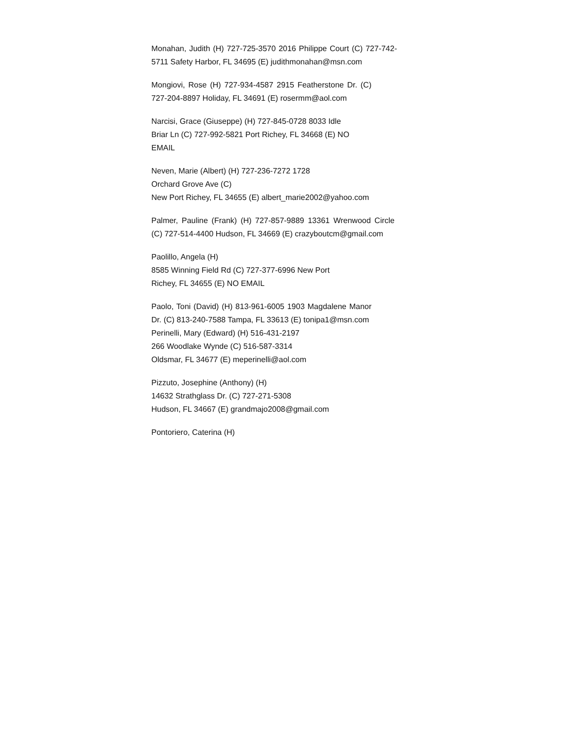Monahan, Judith (H) 727-725-3570 2016 Philippe Court (C) 727-742-5711 Safety Harbor, FL 34695 (E) judithmonahan@msn.com
Mongiovi, Rose (H) 727-934-4587 2915 Featherstone Dr. (C) 727-204-8897 Holiday, FL 34691 (E) rosermm@aol.com
Narcisi, Grace (Giuseppe) (H) 727-845-0728 8033 Idle Briar Ln (C) 727-992-5821 Port Richey, FL 34668 (E) NO EMAIL
Neven, Marie (Albert) (H) 727-236-7272 1728
Orchard Grove Ave (C)
New Port Richey, FL 34655 (E) albert_marie2002@yahoo.com
Palmer, Pauline (Frank) (H) 727-857-9889 13361 Wrenwood Circle (C) 727-514-4400 Hudson, FL 34669 (E) crazyboutcm@gmail.com
Paolillo, Angela (H)
8585 Winning Field Rd (C) 727-377-6996 New Port
Richey, FL 34655 (E) NO EMAIL
Paolo, Toni (David) (H) 813-961-6005 1903 Magdalene Manor Dr. (C) 813-240-7588 Tampa, FL 33613 (E) tonipa1@msn.com
Perinelli, Mary (Edward) (H) 516-431-2197
266 Woodlake Wynde (C) 516-587-3314
Oldsmar, FL 34677 (E) meperinelli@aol.com
Pizzuto, Josephine (Anthony) (H)
14632 Strathglass Dr. (C) 727-271-5308
Hudson, FL 34667 (E) grandmajo2008@gmail.com
Pontoriero, Caterina (H)